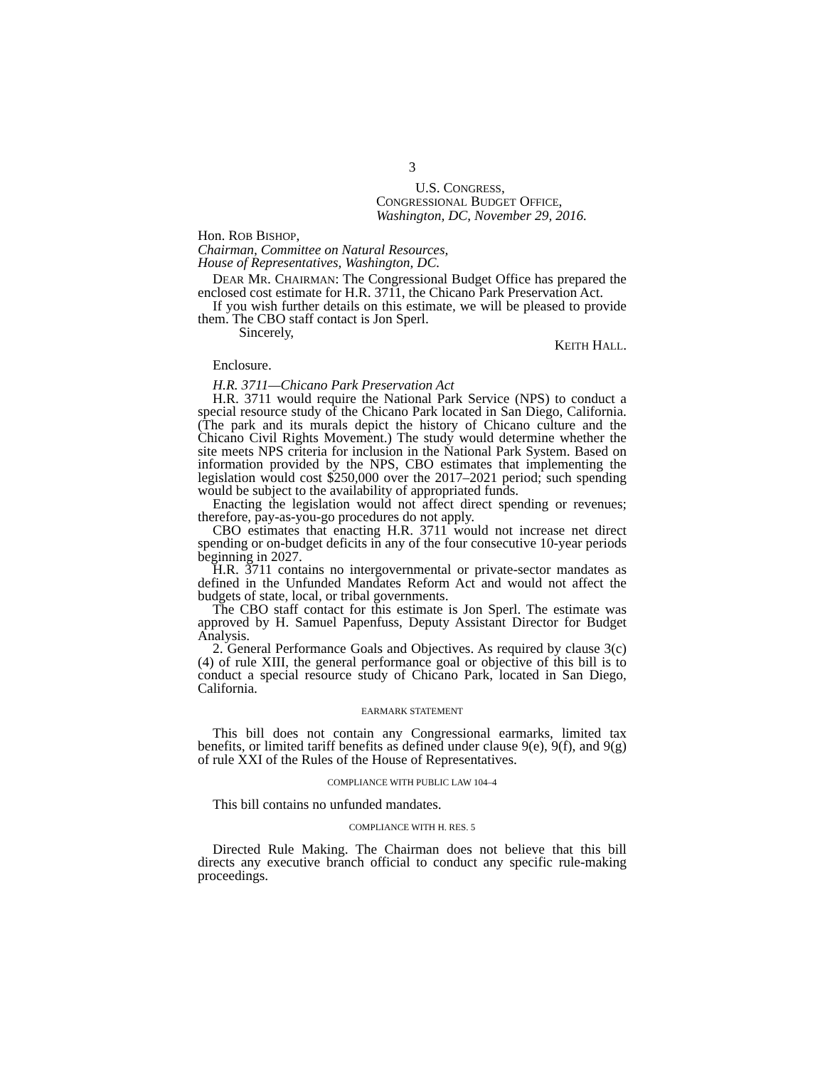3
U.S. CONGRESS,
CONGRESSIONAL BUDGET OFFICE,
Washington, DC, November 29, 2016.
Hon. ROB BISHOP,
Chairman, Committee on Natural Resources,
House of Representatives, Washington, DC.
DEAR MR. CHAIRMAN: The Congressional Budget Office has prepared the enclosed cost estimate for H.R. 3711, the Chicano Park Preservation Act.
If you wish further details on this estimate, we will be pleased to provide them. The CBO staff contact is Jon Sperl.
Sincerely,
KEITH HALL.
Enclosure.
H.R. 3711—Chicano Park Preservation Act
H.R. 3711 would require the National Park Service (NPS) to conduct a special resource study of the Chicano Park located in San Diego, California. (The park and its murals depict the history of Chicano culture and the Chicano Civil Rights Movement.) The study would determine whether the site meets NPS criteria for inclusion in the National Park System. Based on information provided by the NPS, CBO estimates that implementing the legislation would cost $250,000 over the 2017–2021 period; such spending would be subject to the availability of appropriated funds.
Enacting the legislation would not affect direct spending or revenues; therefore, pay-as-you-go procedures do not apply.
CBO estimates that enacting H.R. 3711 would not increase net direct spending or on-budget deficits in any of the four consecutive 10-year periods beginning in 2027.
H.R. 3711 contains no intergovernmental or private-sector mandates as defined in the Unfunded Mandates Reform Act and would not affect the budgets of state, local, or tribal governments.
The CBO staff contact for this estimate is Jon Sperl. The estimate was approved by H. Samuel Papenfuss, Deputy Assistant Director for Budget Analysis.
2. General Performance Goals and Objectives. As required by clause 3(c)(4) of rule XIII, the general performance goal or objective of this bill is to conduct a special resource study of Chicano Park, located in San Diego, California.
EARMARK STATEMENT
This bill does not contain any Congressional earmarks, limited tax benefits, or limited tariff benefits as defined under clause 9(e), 9(f), and 9(g) of rule XXI of the Rules of the House of Representatives.
COMPLIANCE WITH PUBLIC LAW 104–4
This bill contains no unfunded mandates.
COMPLIANCE WITH H. RES. 5
Directed Rule Making. The Chairman does not believe that this bill directs any executive branch official to conduct any specific rule-making proceedings.